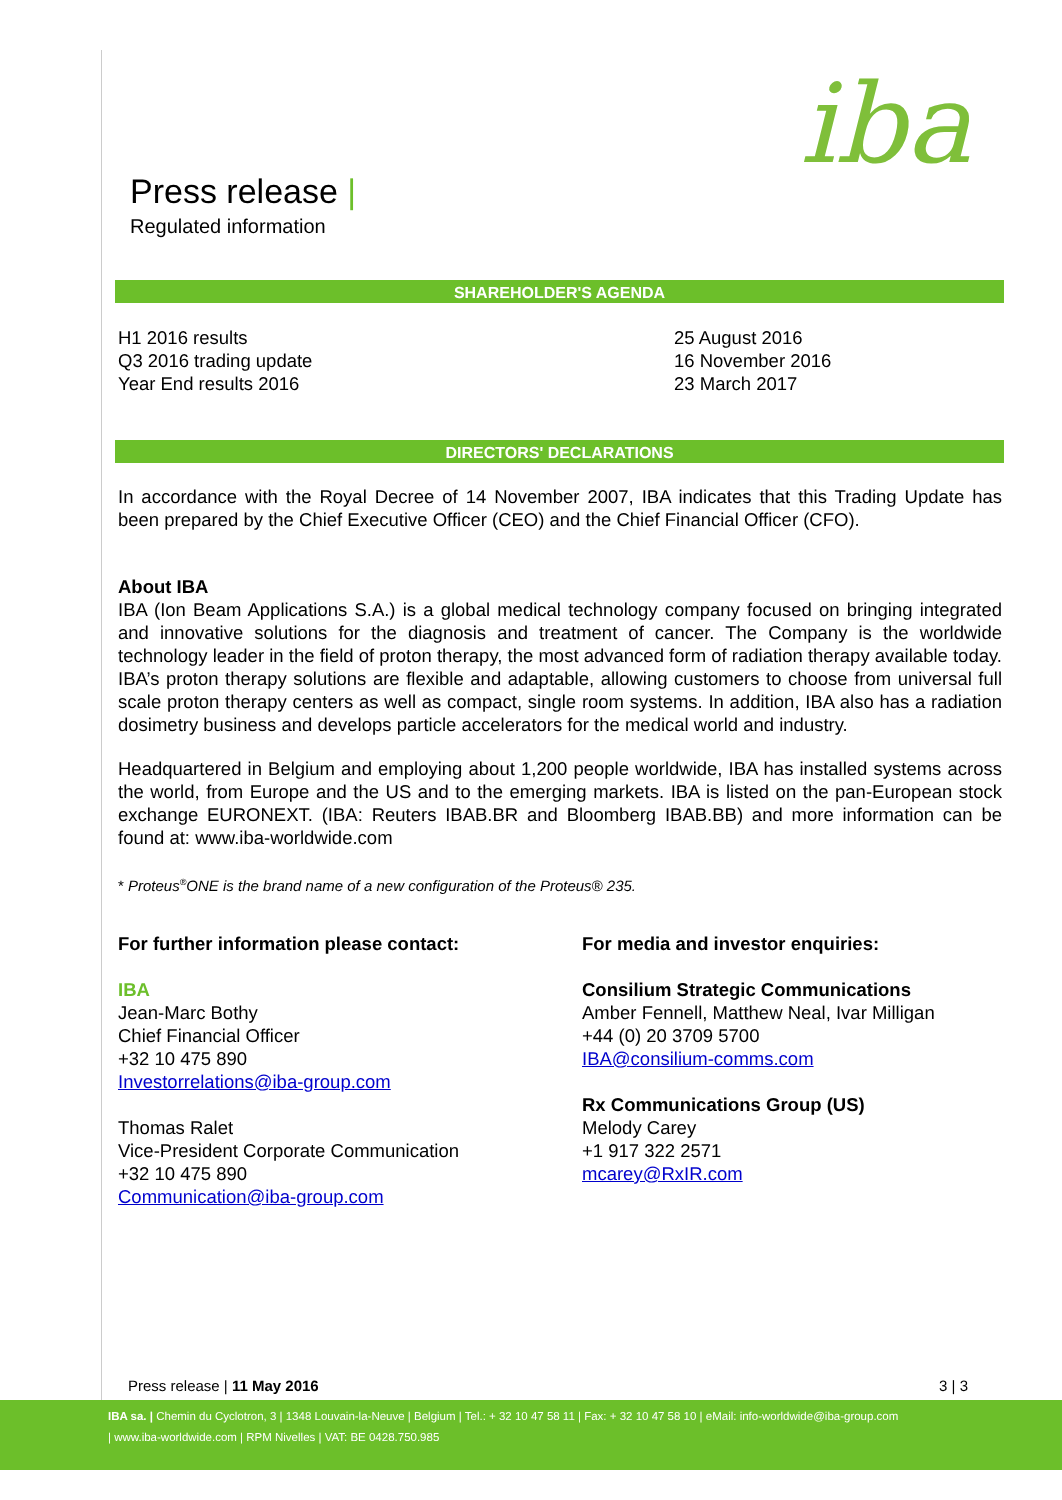iba
Press release |
Regulated information
SHAREHOLDER'S AGENDA
| H1 2016 results Q3 2016 trading update Year End results 2016 | 25 August 2016 16 November 2016 23 March 2017 |
DIRECTORS' DECLARATIONS
In accordance with the Royal Decree of 14 November 2007, IBA indicates that this Trading Update has been prepared by the Chief Executive Officer (CEO) and the Chief Financial Officer (CFO).
About IBA
IBA (Ion Beam Applications S.A.) is a global medical technology company focused on bringing integrated and innovative solutions for the diagnosis and treatment of cancer. The Company is the worldwide technology leader in the field of proton therapy, the most advanced form of radiation therapy available today. IBA’s proton therapy solutions are flexible and adaptable, allowing customers to choose from universal full scale proton therapy centers as well as compact, single room systems. In addition, IBA also has a radiation dosimetry business and develops particle accelerators for the medical world and industry.
Headquartered in Belgium and employing about 1,200 people worldwide, IBA has installed systems across the world, from Europe and the US and to the emerging markets. IBA is listed on the pan-European stock exchange EURONEXT. (IBA: Reuters IBAB.BR and Bloomberg IBAB.BB) and more information can be found at: www.iba-worldwide.com
* Proteus<sup>®</sup>ONE is the brand name of a new configuration of the Proteus® 235.
| For further information please contact: IBA Jean-Marc Bothy Chief Financial Officer +32 10 475 890 Investorrelations@iba-group.com Thomas Ralet Vice-President Corporate Communication +32 10 475 890 Communication@iba-group.com | For media and investor enquiries: Consilium Strategic Communications Amber Fennell, Matthew Neal, Ivar Milligan +44 (0) 20 3709 5700 IBA@consilium-comms.com Rx Communications Group (US) Melody Carey +1 917 322 2571 mcarey@RxIR.com |
Press release | 11 May 2016 3 | 3
IBA sa. | Chemin du Cyclotron, 3 | 1348 Louvain-la-Neuve | Belgium | Tel.: + 32 10 47 58 11 | Fax: + 32 10 47 58 10 | eMail: info-worldwide@iba-group.com
| www.iba-worldwide.com | RPM Nivelles | VAT: BE 0428.750.985